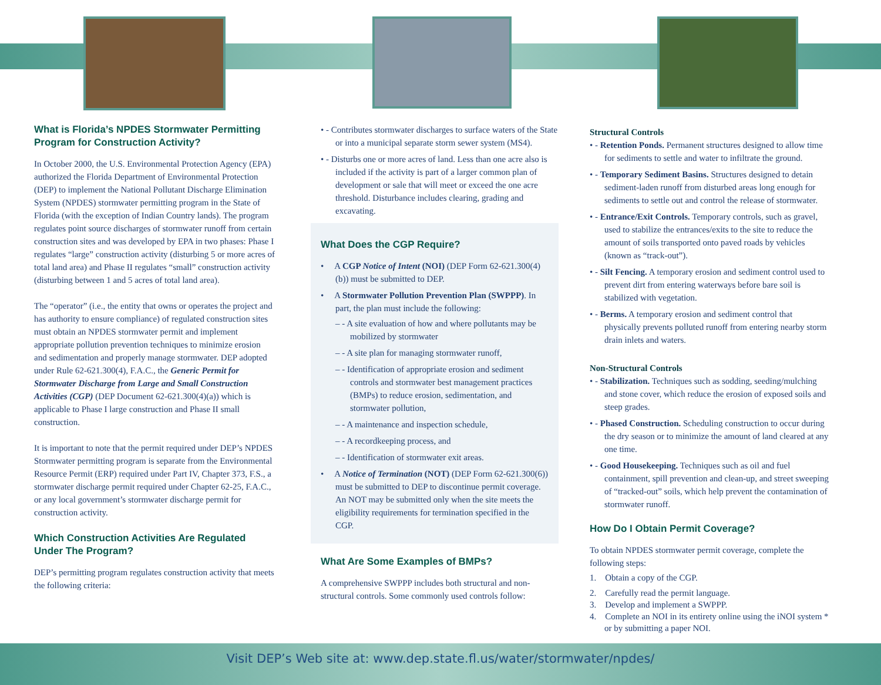What is Florida’s NPDES Stormwater Permitting Program for Construction Activity?
In October 2000, the U.S. Environmental Protection Agency (EPA) authorized the Florida Department of Environmental Protection (DEP) to implement the National Pollutant Discharge Elimination System (NPDES) stormwater permitting program in the State of Florida (with the exception of Indian Country lands). The program regulates point source discharges of stormwater runoff from certain construction sites and was developed by EPA in two phases: Phase I regulates “large” construction activity (disturbing 5 or more acres of total land area) and Phase II regulates “small” construction activity (disturbing between 1 and 5 acres of total land area).
The “operator” (i.e., the entity that owns or operates the project and has authority to ensure compliance) of regulated construction sites must obtain an NPDES stormwater permit and implement appropriate pollution prevention techniques to minimize erosion and sedimentation and properly manage stormwater. DEP adopted under Rule 62-621.300(4), F.A.C., the Generic Permit for Stormwater Discharge from Large and Small Construction Activities (CGP) (DEP Document 62-621.300(4)(a)) which is applicable to Phase I large construction and Phase II small construction.
It is important to note that the permit required under DEP’s NPDES Stormwater permitting program is separate from the Environmental Resource Permit (ERP) required under Part IV, Chapter 373, F.S., a stormwater discharge permit required under Chapter 62-25, F.A.C., or any local government’s stormwater discharge permit for construction activity.
Which Construction Activities Are Regulated Under The Program?
DEP’s permitting program regulates construction activity that meets the following criteria:
• - Contributes stormwater discharges to surface waters of the State or into a municipal separate storm sewer system (MS4).
• - Disturbs one or more acres of land. Less than one acre also is included if the activity is part of a larger common plan of development or sale that will meet or exceed the one acre threshold. Disturbance includes clearing, grading and excavating.
What Does the CGP Require?
• A CGP Notice of Intent (NOI) (DEP Form 62-621.300(4)(b)) must be submitted to DEP.
• A Stormwater Pollution Prevention Plan (SWPPP). In part, the plan must include the following:
– - A site evaluation of how and where pollutants may be mobilized by stormwater
– - A site plan for managing stormwater runoff,
– - Identification of appropriate erosion and sediment controls and stormwater best management practices (BMPs) to reduce erosion, sedimentation, and stormwater pollution,
– - A maintenance and inspection schedule,
– - A recordkeeping process, and
– - Identification of stormwater exit areas.
• A Notice of Termination (NOT) (DEP Form 62-621.300(6)) must be submitted to DEP to discontinue permit coverage. An NOT may be submitted only when the site meets the eligibility requirements for termination specified in the CGP.
What Are Some Examples of BMPs?
A comprehensive SWPPP includes both structural and non-structural controls. Some commonly used controls follow:
Structural Controls
• - Retention Ponds. Permanent structures designed to allow time for sediments to settle and water to infiltrate the ground.
• - Temporary Sediment Basins. Structures designed to detain sediment-laden runoff from disturbed areas long enough for sediments to settle out and control the release of stormwater.
• - Entrance/Exit Controls. Temporary controls, such as gravel, used to stabilize the entrances/exits to the site to reduce the amount of soils transported onto paved roads by vehicles (known as “track-out”).
• - Silt Fencing. A temporary erosion and sediment control used to prevent dirt from entering waterways before bare soil is stabilized with vegetation.
• - Berms. A temporary erosion and sediment control that physically prevents polluted runoff from entering nearby storm drain inlets and waters.
Non-Structural Controls
• - Stabilization. Techniques such as sodding, seeding/mulching and stone cover, which reduce the erosion of exposed soils and steep grades.
• - Phased Construction. Scheduling construction to occur during the dry season or to minimize the amount of land cleared at any one time.
• - Good Housekeeping. Techniques such as oil and fuel containment, spill prevention and clean-up, and street sweeping of “tracked-out” soils, which help prevent the contamination of stormwater runoff.
How Do I Obtain Permit Coverage?
To obtain NPDES stormwater permit coverage, complete the following steps:
1. Obtain a copy of the CGP.
2. Carefully read the permit language.
3. Develop and implement a SWPPP.
4. Complete an NOI in its entirety online using the iNOI system * or by submitting a paper NOI.
Visit DEP’s Web site at: www.dep.state.fl.us/water/stormwater/npdes/